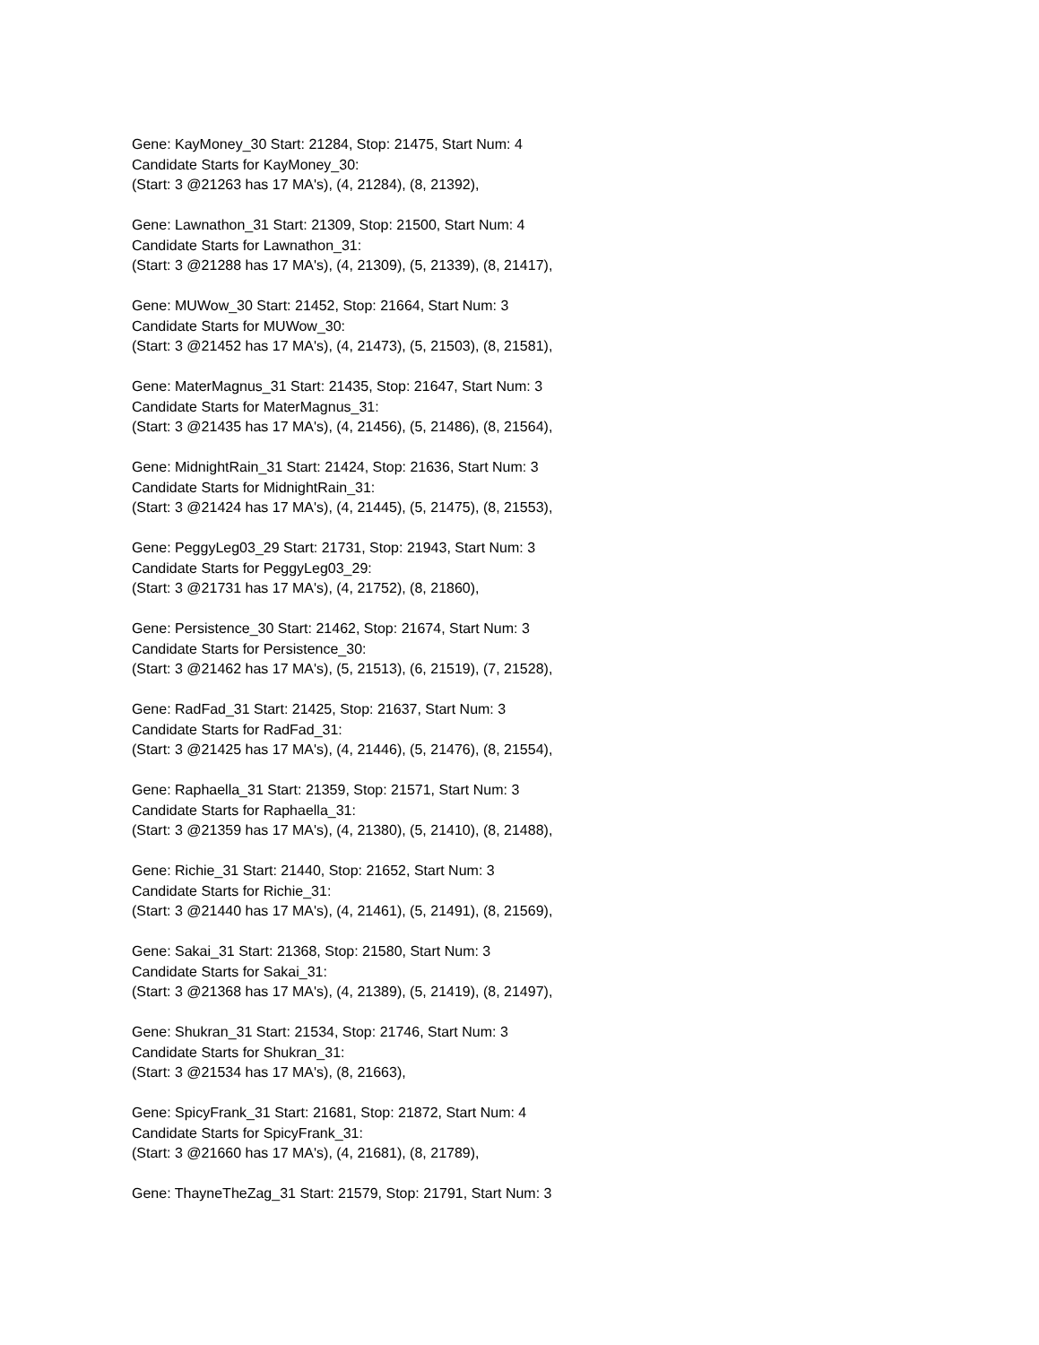Gene: KayMoney_30 Start: 21284, Stop: 21475, Start Num: 4
Candidate Starts for KayMoney_30:
(Start: 3 @21263 has 17 MA's), (4, 21284), (8, 21392),
Gene: Lawnathon_31 Start: 21309, Stop: 21500, Start Num: 4
Candidate Starts for Lawnathon_31:
(Start: 3 @21288 has 17 MA's), (4, 21309), (5, 21339), (8, 21417),
Gene: MUWow_30 Start: 21452, Stop: 21664, Start Num: 3
Candidate Starts for MUWow_30:
(Start: 3 @21452 has 17 MA's), (4, 21473), (5, 21503), (8, 21581),
Gene: MaterMagnus_31 Start: 21435, Stop: 21647, Start Num: 3
Candidate Starts for MaterMagnus_31:
(Start: 3 @21435 has 17 MA's), (4, 21456), (5, 21486), (8, 21564),
Gene: MidnightRain_31 Start: 21424, Stop: 21636, Start Num: 3
Candidate Starts for MidnightRain_31:
(Start: 3 @21424 has 17 MA's), (4, 21445), (5, 21475), (8, 21553),
Gene: PeggyLeg03_29 Start: 21731, Stop: 21943, Start Num: 3
Candidate Starts for PeggyLeg03_29:
(Start: 3 @21731 has 17 MA's), (4, 21752), (8, 21860),
Gene: Persistence_30 Start: 21462, Stop: 21674, Start Num: 3
Candidate Starts for Persistence_30:
(Start: 3 @21462 has 17 MA's), (5, 21513), (6, 21519), (7, 21528),
Gene: RadFad_31 Start: 21425, Stop: 21637, Start Num: 3
Candidate Starts for RadFad_31:
(Start: 3 @21425 has 17 MA's), (4, 21446), (5, 21476), (8, 21554),
Gene: Raphaella_31 Start: 21359, Stop: 21571, Start Num: 3
Candidate Starts for Raphaella_31:
(Start: 3 @21359 has 17 MA's), (4, 21380), (5, 21410), (8, 21488),
Gene: Richie_31 Start: 21440, Stop: 21652, Start Num: 3
Candidate Starts for Richie_31:
(Start: 3 @21440 has 17 MA's), (4, 21461), (5, 21491), (8, 21569),
Gene: Sakai_31 Start: 21368, Stop: 21580, Start Num: 3
Candidate Starts for Sakai_31:
(Start: 3 @21368 has 17 MA's), (4, 21389), (5, 21419), (8, 21497),
Gene: Shukran_31 Start: 21534, Stop: 21746, Start Num: 3
Candidate Starts for Shukran_31:
(Start: 3 @21534 has 17 MA's), (8, 21663),
Gene: SpicyFrank_31 Start: 21681, Stop: 21872, Start Num: 4
Candidate Starts for SpicyFrank_31:
(Start: 3 @21660 has 17 MA's), (4, 21681), (8, 21789),
Gene: ThayneTheZag_31 Start: 21579, Stop: 21791, Start Num: 3